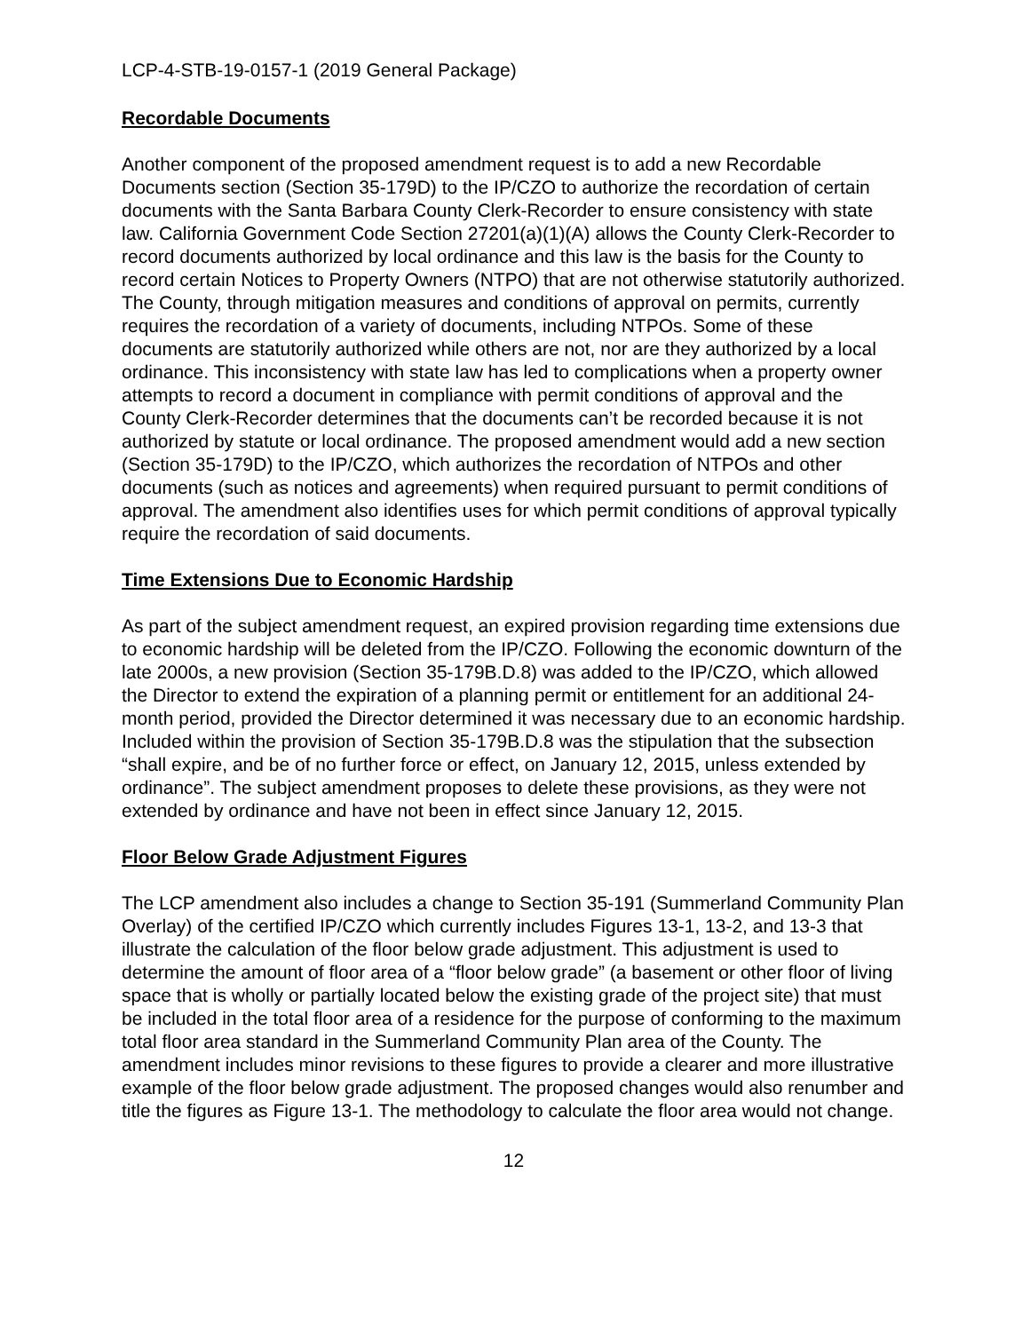LCP-4-STB-19-0157-1 (2019 General Package)
Recordable Documents
Another component of the proposed amendment request is to add a new Recordable Documents section (Section 35-179D) to the IP/CZO to authorize the recordation of certain documents with the Santa Barbara County Clerk-Recorder to ensure consistency with state law. California Government Code Section 27201(a)(1)(A) allows the County Clerk-Recorder to record documents authorized by local ordinance and this law is the basis for the County to record certain Notices to Property Owners (NTPO) that are not otherwise statutorily authorized. The County, through mitigation measures and conditions of approval on permits, currently requires the recordation of a variety of documents, including NTPOs. Some of these documents are statutorily authorized while others are not, nor are they authorized by a local ordinance. This inconsistency with state law has led to complications when a property owner attempts to record a document in compliance with permit conditions of approval and the County Clerk-Recorder determines that the documents can’t be recorded because it is not authorized by statute or local ordinance. The proposed amendment would add a new section (Section 35-179D) to the IP/CZO, which authorizes the recordation of NTPOs and other documents (such as notices and agreements) when required pursuant to permit conditions of approval. The amendment also identifies uses for which permit conditions of approval typically require the recordation of said documents.
Time Extensions Due to Economic Hardship
As part of the subject amendment request, an expired provision regarding time extensions due to economic hardship will be deleted from the IP/CZO. Following the economic downturn of the late 2000s, a new provision (Section 35-179B.D.8) was added to the IP/CZO, which allowed the Director to extend the expiration of a planning permit or entitlement for an additional 24-month period, provided the Director determined it was necessary due to an economic hardship. Included within the provision of Section 35-179B.D.8 was the stipulation that the subsection “shall expire, and be of no further force or effect, on January 12, 2015, unless extended by ordinance”. The subject amendment proposes to delete these provisions, as they were not extended by ordinance and have not been in effect since January 12, 2015.
Floor Below Grade Adjustment Figures
The LCP amendment also includes a change to Section 35-191 (Summerland Community Plan Overlay) of the certified IP/CZO which currently includes Figures 13-1, 13-2, and 13-3 that illustrate the calculation of the floor below grade adjustment. This adjustment is used to determine the amount of floor area of a “floor below grade” (a basement or other floor of living space that is wholly or partially located below the existing grade of the project site) that must be included in the total floor area of a residence for the purpose of conforming to the maximum total floor area standard in the Summerland Community Plan area of the County. The amendment includes minor revisions to these figures to provide a clearer and more illustrative example of the floor below grade adjustment. The proposed changes would also renumber and title the figures as Figure 13-1. The methodology to calculate the floor area would not change.
12